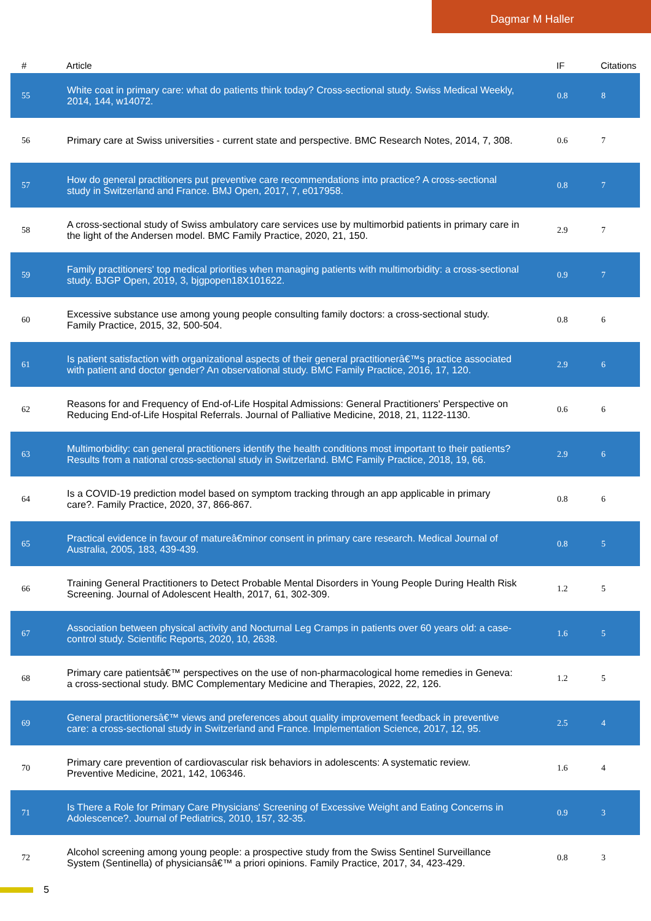Dagmar M Haller
| # | Article | IF | Citations |
| --- | --- | --- | --- |
| 55 | White coat in primary care: what do patients think today? Cross-sectional study. Swiss Medical Weekly, 2014, 144, w14072. | 0.8 | 8 |
| 56 | Primary care at Swiss universities - current state and perspective. BMC Research Notes, 2014, 7, 308. | 0.6 | 7 |
| 57 | How do general practitioners put preventive care recommendations into practice? A cross-sectional study in Switzerland and France. BMJ Open, 2017, 7, e017958. | 0.8 | 7 |
| 58 | A cross-sectional study of Swiss ambulatory care services use by multimorbid patients in primary care in the light of the Andersen model. BMC Family Practice, 2020, 21, 150. | 2.9 | 7 |
| 59 | Family practitioners' top medical priorities when managing patients with multimorbidity: a cross-sectional study. BJGP Open, 2019, 3, bjgpopen18X101622. | 0.9 | 7 |
| 60 | Excessive substance use among young people consulting family doctors: a cross-sectional study. Family Practice, 2015, 32, 500-504. | 0.8 | 6 |
| 61 | Is patient satisfaction with organizational aspects of their general practitionerâ€™s practice associated with patient and doctor gender? An observational study. BMC Family Practice, 2016, 17, 120. | 2.9 | 6 |
| 62 | Reasons for and Frequency of End-of-Life Hospital Admissions: General Practitioners' Perspective on Reducing End-of-Life Hospital Referrals. Journal of Palliative Medicine, 2018, 21, 1122-1130. | 0.6 | 6 |
| 63 | Multimorbidity: can general practitioners identify the health conditions most important to their patients? Results from a national cross-sectional study in Switzerland. BMC Family Practice, 2018, 19, 66. | 2.9 | 6 |
| 64 | Is a COVID-19 prediction model based on symptom tracking through an app applicable in primary care?. Family Practice, 2020, 37, 866-867. | 0.8 | 6 |
| 65 | Practical evidence in favour of matureâ€minor consent in primary care research. Medical Journal of Australia, 2005, 183, 439-439. | 0.8 | 5 |
| 66 | Training General Practitioners to Detect Probable Mental Disorders in Young People During Health Risk Screening. Journal of Adolescent Health, 2017, 61, 302-309. | 1.2 | 5 |
| 67 | Association between physical activity and Nocturnal Leg Cramps in patients over 60 years old: a case-control study. Scientific Reports, 2020, 10, 2638. | 1.6 | 5 |
| 68 | Primary care patientsâ€™ perspectives on the use of non-pharmacological home remedies in Geneva: a cross-sectional study. BMC Complementary Medicine and Therapies, 2022, 22, 126. | 1.2 | 5 |
| 69 | General practitionersâ€™ views and preferences about quality improvement feedback in preventive care: a cross-sectional study in Switzerland and France. Implementation Science, 2017, 12, 95. | 2.5 | 4 |
| 70 | Primary care prevention of cardiovascular risk behaviors in adolescents: A systematic review. Preventive Medicine, 2021, 142, 106346. | 1.6 | 4 |
| 71 | Is There a Role for Primary Care Physicians' Screening of Excessive Weight and Eating Concerns in Adolescence?. Journal of Pediatrics, 2010, 157, 32-35. | 0.9 | 3 |
| 72 | Alcohol screening among young people: a prospective study from the Swiss Sentinel Surveillance System (Sentinella) of physiciansâ€™ a priori opinions. Family Practice, 2017, 34, 423-429. | 0.8 | 3 |
5